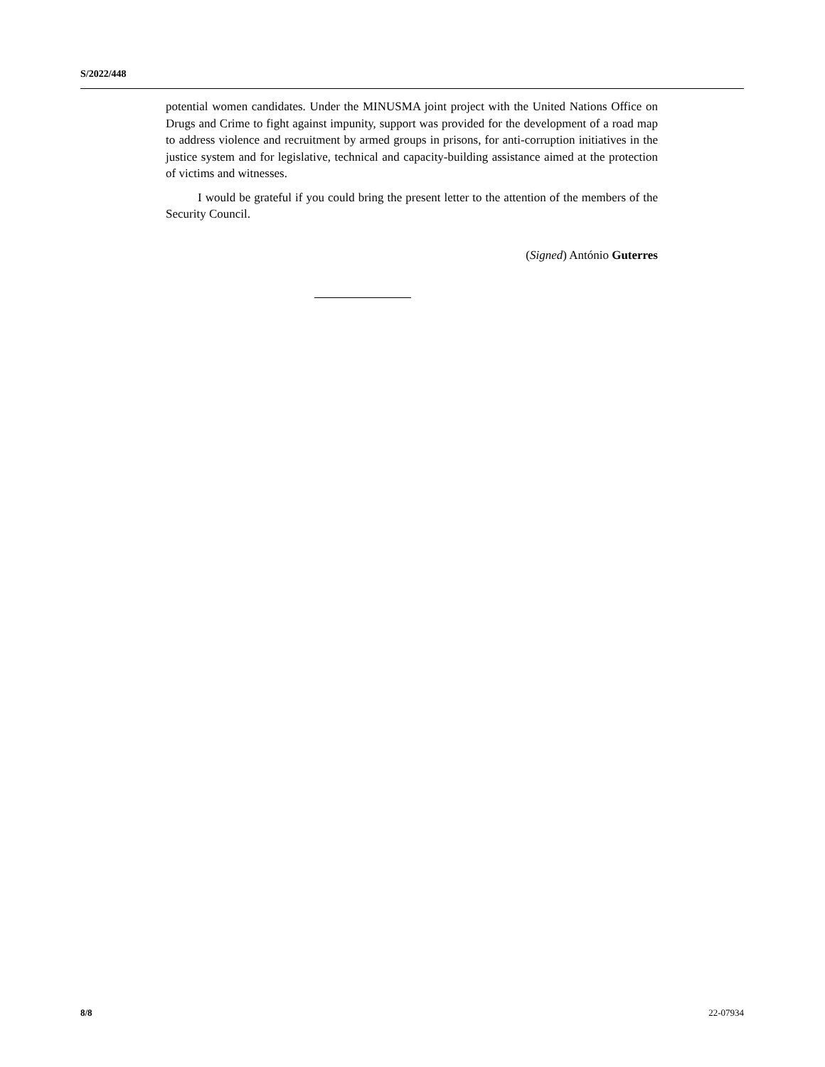S/2022/448
potential women candidates. Under the MINUSMA joint project with the United Nations Office on Drugs and Crime to fight against impunity, support was provided for the development of a road map to address violence and recruitment by armed groups in prisons, for anti-corruption initiatives in the justice system and for legislative, technical and capacity-building assistance aimed at the protection of victims and witnesses.
I would be grateful if you could bring the present letter to the attention of the members of the Security Council.
(Signed) António Guterres
8/8 22-07934